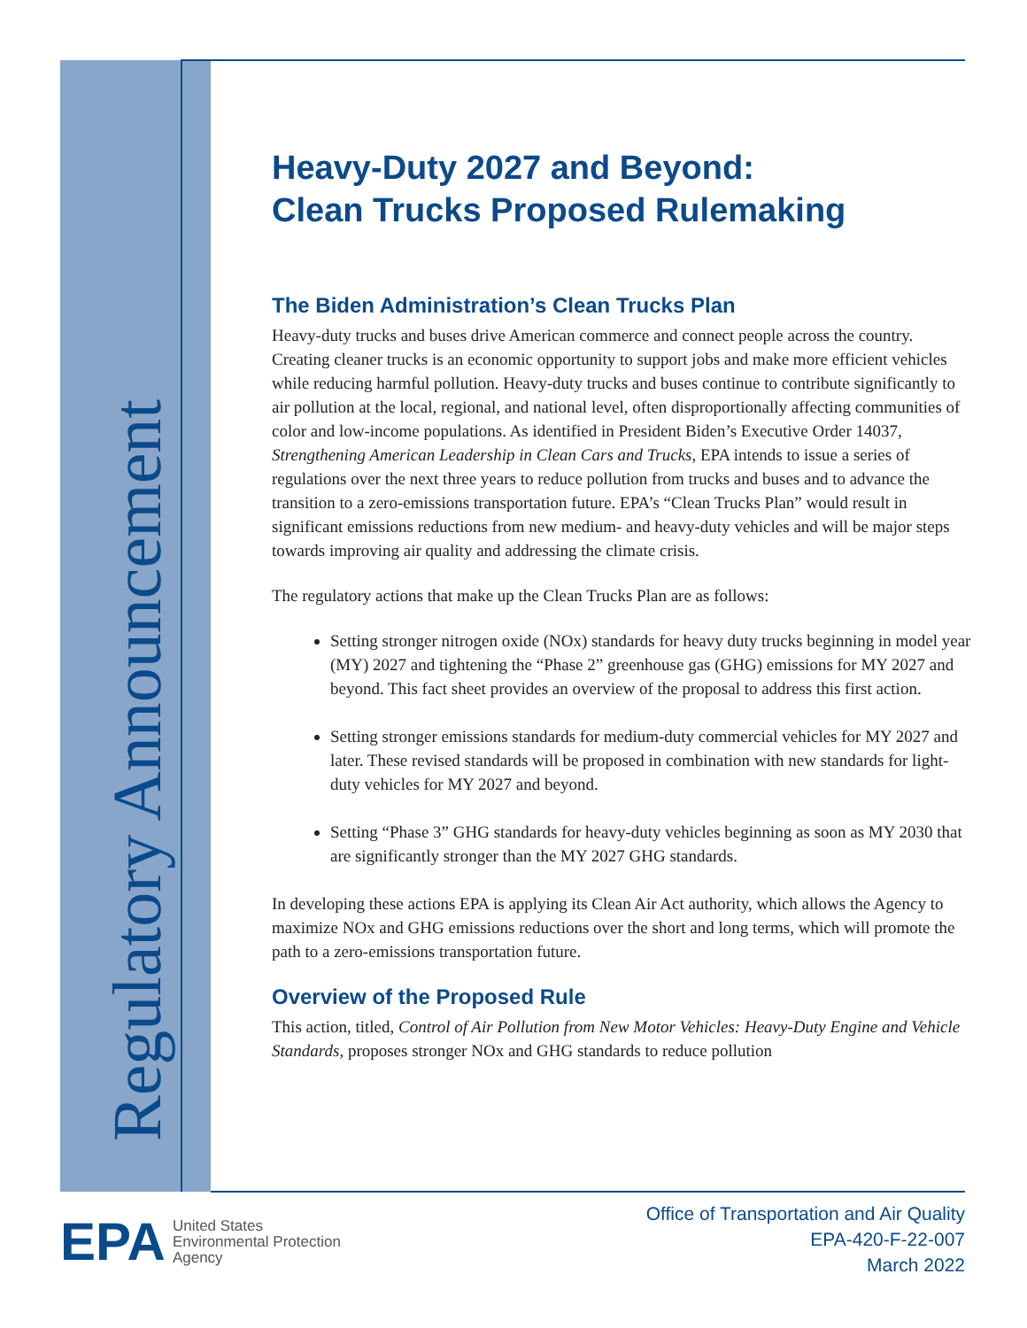Regulatory Announcement
Heavy-Duty 2027 and Beyond:
Clean Trucks Proposed Rulemaking
The Biden Administration’s Clean Trucks Plan
Heavy-duty trucks and buses drive American commerce and connect people across the country. Creating cleaner trucks is an economic opportunity to support jobs and make more efficient vehicles while reducing harmful pollution. Heavy-duty trucks and buses continue to contribute significantly to air pollution at the local, regional, and national level, often disproportionally affecting communities of color and low-income populations. As identified in President Biden’s Executive Order 14037, Strengthening American Leadership in Clean Cars and Trucks, EPA intends to issue a series of regulations over the next three years to reduce pollution from trucks and buses and to advance the transition to a zero-emissions transportation future. EPA’s “Clean Trucks Plan” would result in significant emissions reductions from new medium- and heavy-duty vehicles and will be major steps towards improving air quality and addressing the climate crisis.
The regulatory actions that make up the Clean Trucks Plan are as follows:
Setting stronger nitrogen oxide (NOx) standards for heavy duty trucks beginning in model year (MY) 2027 and tightening the “Phase 2” greenhouse gas (GHG) emissions for MY 2027 and beyond. This fact sheet provides an overview of the proposal to address this first action.
Setting stronger emissions standards for medium-duty commercial vehicles for MY 2027 and later. These revised standards will be proposed in combination with new standards for light-duty vehicles for MY 2027 and beyond.
Setting “Phase 3” GHG standards for heavy-duty vehicles beginning as soon as MY 2030 that are significantly stronger than the MY 2027 GHG standards.
In developing these actions EPA is applying its Clean Air Act authority, which allows the Agency to maximize NOx and GHG emissions reductions over the short and long terms, which will promote the path to a zero-emissions transportation future.
Overview of the Proposed Rule
This action, titled, Control of Air Pollution from New Motor Vehicles: Heavy-Duty Engine and Vehicle Standards, proposes stronger NOx and GHG standards to reduce pollution
EPA
United States
Environmental Protection
Agency
Office of Transportation and Air Quality
EPA-420-F-22-007
March 2022